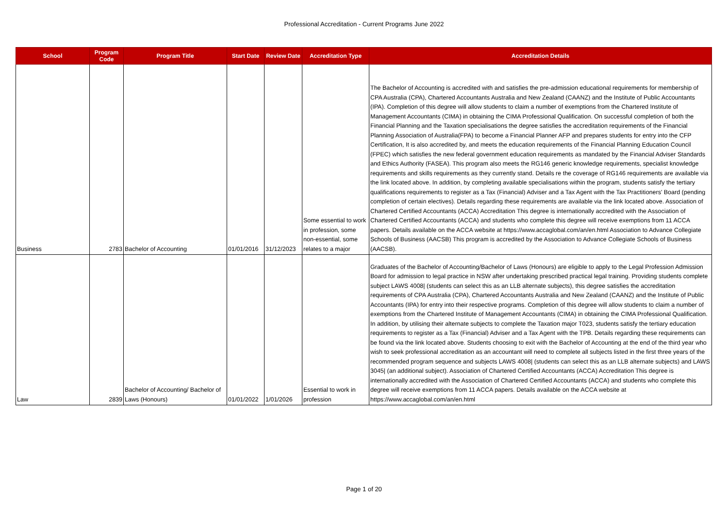Professional Accreditation - Current Programs June 2022
| School | Program Code | Program Title | Start Date | Review Date | Accreditation Type | Accreditation Details |
| --- | --- | --- | --- | --- | --- | --- |
| Business | 2783 | Bachelor of Accounting | 01/01/2016 | 31/12/2023 | Some essential to work in profession, some non-essential, some relates to a major | The Bachelor of Accounting is accredited with and satisfies the pre-admission educational requirements for membership of CPA Australia (CPA), Chartered Accountants Australia and New Zealand (CAANZ) and the Institute of Public Accountants (IPA). Completion of this degree will allow students to claim a number of exemptions from the Chartered Institute of Management Accountants (CIMA) in obtaining the CIMA Professional Qualification. On successful completion of both the Financial Planning and the Taxation specialisations the degree satisfies the accreditation requirements of the Financial Planning Association of Australia(FPA) to become a Financial Planner AFP and prepares students for entry into the CFP Certification, It is also accredited by, and meets the education requirements of the Financial Planning Education Council (FPEC) which satisfies the new federal government education requirements as mandated by the Financial Adviser Standards and Ethics Authority (FASEA). This program also meets the RG146 generic knowledge requirements, specialist knowledge requirements and skills requirements as they currently stand. Details re the coverage of RG146 requirements are available via the link located above. In addition, by completing available specialisations within the program, students satisfy the tertiary qualifications requirements to register as a Tax (Financial) Adviser and a Tax Agent with the Tax Practitioners' Board (pending completion of certain electives). Details regarding these requirements are available via the link located above. Association of Chartered Certified Accountants (ACCA) Accreditation This degree is internationally accredited with the Association of Chartered Certified Accountants (ACCA) and students who complete this degree will receive exemptions from 11 ACCA papers. Details available on the ACCA website at https://www.accaglobal.com/an/en.html Association to Advance Collegiate Schools of Business (AACSB) This program is accredited by the Association to Advance Collegiate Schools of Business (AACSB). |
| Law | 2839 | Bachelor of Accounting/ Bachelor of Laws (Honours) | 01/01/2022 | 1/01/2026 | Essential to work in profession | Graduates of the Bachelor of Accounting/Bachelor of Laws (Honours) are eligible to apply to the Legal Profession Admission Board for admission to legal practice in NSW after undertaking prescribed practical legal training. Providing students complete subject LAWS 4008/ (students can select this as an LLB alternate subjects), this degree satisfies the accreditation requirements of CPA Australia (CPA), Chartered Accountants Australia and New Zealand (CAANZ) and the Institute of Public Accountants (IPA) for entry into their respective programs. Completion of this degree will allow students to claim a number of exemptions from the Chartered Institute of Management Accountants (CIMA) in obtaining the CIMA Professional Qualification. In addition, by utilising their alternate subjects to complete the Taxation major T023, students satisfy the tertiary education requirements to register as a Tax (Financial) Adviser and a Tax Agent with the TPB. Details regarding these requirements can be found via the link located above. Students choosing to exit with the Bachelor of Accounting at the end of the third year who wish to seek professional accreditation as an accountant will need to complete all subjects listed in the first three years of the recommended program sequence and subjects LAWS 4008/ (students can select this as an LLB alternate subjects) and LAWS 3045/ (an additional subject). Association of Chartered Certified Accountants (ACCA) Accreditation This degree is internationally accredited with the Association of Chartered Certified Accountants (ACCA) and students who complete this degree will receive exemptions from 11 ACCA papers. Details available on the ACCA website at https://www.accaglobal.com/an/en.html |
Page 1 of 20